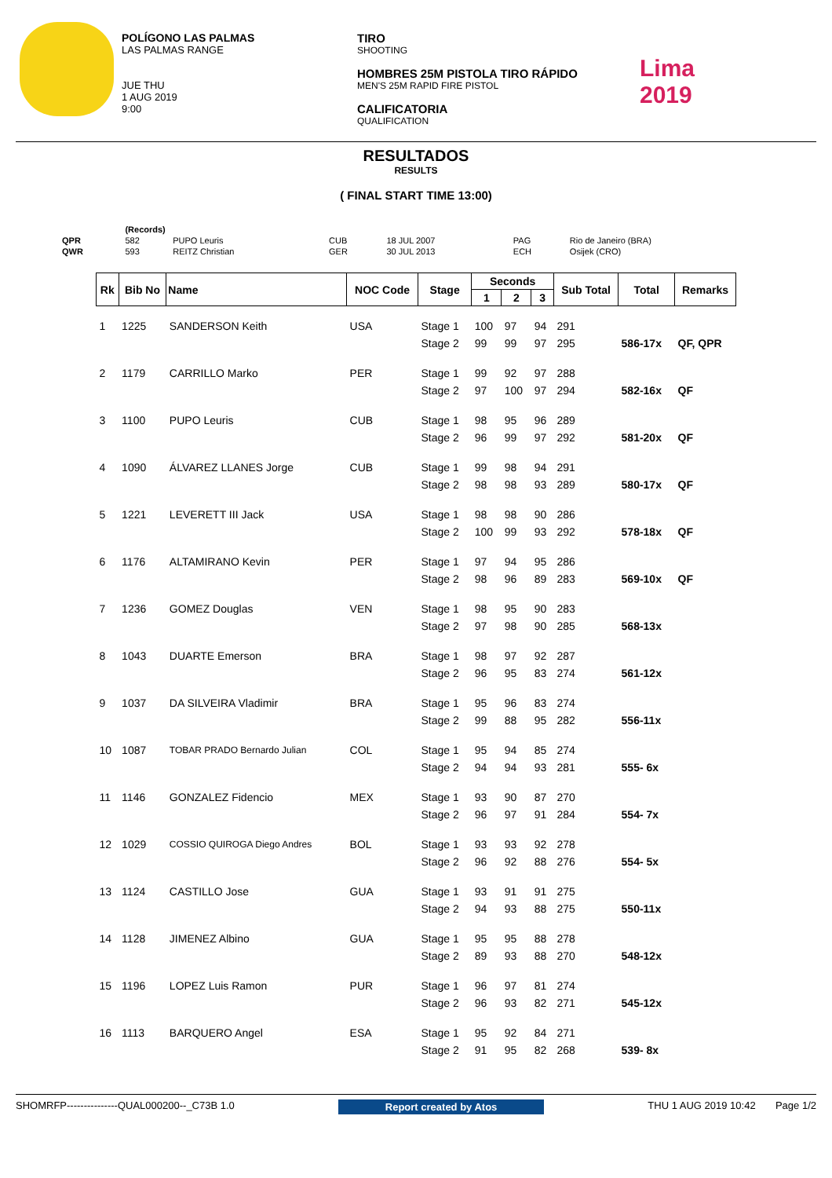POLÍGONO LAS PALMAS
LAS PALMAS RANGE
JUE THU
1 AUG 2019
9:00
TIRO
SHOOTING
HOMBRES 25M PISTOLA TIRO RÁPIDO
MEN'S 25M RAPID FIRE PISTOL
CALIFICATORIA
QUALIFICATION
Lima
2019
RESULTADOS
RESULTS
( FINAL START TIME 13:00)
| | (Records) | | | | | |
| QPR | 582 | PUPO Leuris | CUB | 18 JUL 2007 | PAG | Rio de Janeiro (BRA) |
| QWR | 593 | REITZ Christian | GER | 30 JUL 2013 | ECH | Osijek (CRO) |
| Rk | Bib No | Name | NOC Code | Stage | Seconds | | | Sub Total | Total | Remarks |
| --- | --- | --- | --- | --- | --- | --- | --- | --- | --- | --- |
| | | | | | 1 | 2 | 3 | | | |
| 1 | 1225 | SANDERSON Keith | USA | Stage 1 | 100 | 97 | 94 | 291 | | |
| | | | | Stage 2 | 99 | 99 | 97 | 295 | 586-17x | QF, QPR |
| 2 | 1179 | CARRILLO Marko | PER | Stage 1 | 99 | 92 | 97 | 288 | | |
| | | | | Stage 2 | 97 | 100 | 97 | 294 | 582-16x | QF |
| 3 | 1100 | PUPO Leuris | CUB | Stage 1 | 98 | 95 | 96 | 289 | | |
| | | | | Stage 2 | 96 | 99 | 97 | 292 | 581-20x | QF |
| 4 | 1090 | ÁLVAREZ LLANES Jorge | CUB | Stage 1 | 99 | 98 | 94 | 291 | | |
| | | | | Stage 2 | 98 | 98 | 93 | 289 | 580-17x | QF |
| 5 | 1221 | LEVERETT III Jack | USA | Stage 1 | 98 | 98 | 90 | 286 | | |
| | | | | Stage 2 | 100 | 99 | 93 | 292 | 578-18x | QF |
| 6 | 1176 | ALTAMIRANO Kevin | PER | Stage 1 | 97 | 94 | 95 | 286 | | |
| | | | | Stage 2 | 98 | 96 | 89 | 283 | 569-10x | QF |
| 7 | 1236 | GOMEZ Douglas | VEN | Stage 1 | 98 | 95 | 90 | 283 | | |
| | | | | Stage 2 | 97 | 98 | 90 | 285 | 568-13x | |
| 8 | 1043 | DUARTE Emerson | BRA | Stage 1 | 98 | 97 | 92 | 287 | | |
| | | | | Stage 2 | 96 | 95 | 83 | 274 | 561-12x | |
| 9 | 1037 | DA SILVEIRA Vladimir | BRA | Stage 1 | 95 | 96 | 83 | 274 | | |
| | | | | Stage 2 | 99 | 88 | 95 | 282 | 556-11x | |
| 10 | 1087 | TOBAR PRADO Bernardo Julian | COL | Stage 1 | 95 | 94 | 85 | 274 | | |
| | | | | Stage 2 | 94 | 94 | 93 | 281 | 555- 6x | |
| 11 | 1146 | GONZALEZ Fidencio | MEX | Stage 1 | 93 | 90 | 87 | 270 | | |
| | | | | Stage 2 | 96 | 97 | 91 | 284 | 554- 7x | |
| 12 | 1029 | COSSIO QUIROGA Diego Andres | BOL | Stage 1 | 93 | 93 | 92 | 278 | | |
| | | | | Stage 2 | 96 | 92 | 88 | 276 | 554- 5x | |
| 13 | 1124 | CASTILLO Jose | GUA | Stage 1 | 93 | 91 | 91 | 275 | | |
| | | | | Stage 2 | 94 | 93 | 88 | 275 | 550-11x | |
| 14 | 1128 | JIMENEZ Albino | GUA | Stage 1 | 95 | 95 | 88 | 278 | | |
| | | | | Stage 2 | 89 | 93 | 88 | 270 | 548-12x | |
| 15 | 1196 | LOPEZ Luis Ramon | PUR | Stage 1 | 96 | 97 | 81 | 274 | | |
| | | | | Stage 2 | 96 | 93 | 82 | 271 | 545-12x | |
| 16 | 1113 | BARQUERO Angel | ESA | Stage 1 | 95 | 92 | 84 | 271 | | |
| | | | | Stage 2 | 91 | 95 | 82 | 268 | 539- 8x | |
SHOMRFP---------------QUAL000200--_C73B 1.0 Report created by Atos THU 1 AUG 2019 10:42 Page 1/2